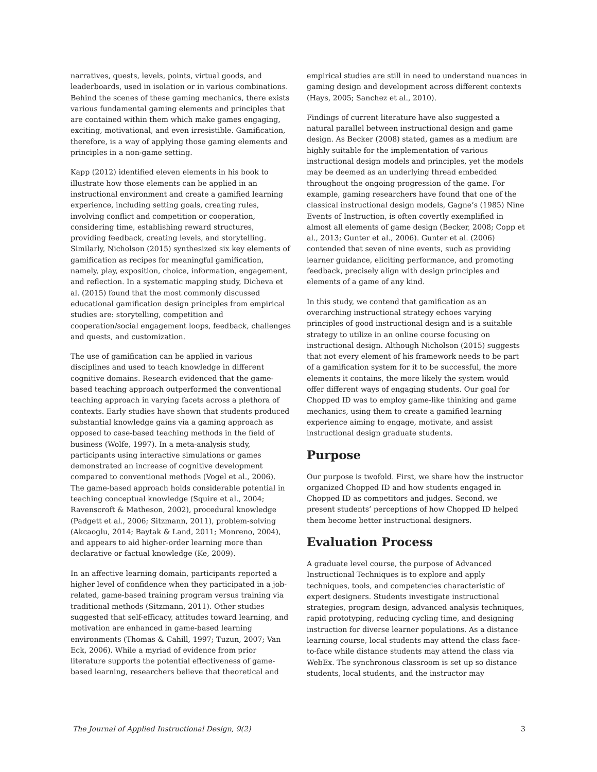narratives, quests, levels, points, virtual goods, and leaderboards, used in isolation or in various combinations. Behind the scenes of these gaming mechanics, there exists various fundamental gaming elements and principles that are contained within them which make games engaging, exciting, motivational, and even irresistible. Gamification, therefore, is a way of applying those gaming elements and principles in a non-game setting.
Kapp (2012) identified eleven elements in his book to illustrate how those elements can be applied in an instructional environment and create a gamified learning experience, including setting goals, creating rules, involving conflict and competition or cooperation, considering time, establishing reward structures, providing feedback, creating levels, and storytelling. Similarly, Nicholson (2015) synthesized six key elements of gamification as recipes for meaningful gamification, namely, play, exposition, choice, information, engagement, and reflection. In a systematic mapping study, Dicheva et al. (2015) found that the most commonly discussed educational gamification design principles from empirical studies are: storytelling, competition and cooperation/social engagement loops, feedback, challenges and quests, and customization.
The use of gamification can be applied in various disciplines and used to teach knowledge in different cognitive domains. Research evidenced that the game-based teaching approach outperformed the conventional teaching approach in varying facets across a plethora of contexts. Early studies have shown that students produced substantial knowledge gains via a gaming approach as opposed to case-based teaching methods in the field of business (Wolfe, 1997). In a meta-analysis study, participants using interactive simulations or games demonstrated an increase of cognitive development compared to conventional methods (Vogel et al., 2006). The game-based approach holds considerable potential in teaching conceptual knowledge (Squire et al., 2004; Ravenscroft & Matheson, 2002), procedural knowledge (Padgett et al., 2006; Sitzmann, 2011), problem-solving (Akcaoglu, 2014; Baytak & Land, 2011; Monreno, 2004), and appears to aid higher-order learning more than declarative or factual knowledge (Ke, 2009).
In an affective learning domain, participants reported a higher level of confidence when they participated in a job-related, game-based training program versus training via traditional methods (Sitzmann, 2011). Other studies suggested that self-efficacy, attitudes toward learning, and motivation are enhanced in game-based learning environments (Thomas & Cahill, 1997; Tuzun, 2007; Van Eck, 2006). While a myriad of evidence from prior literature supports the potential effectiveness of game-based learning, researchers believe that theoretical and
empirical studies are still in need to understand nuances in gaming design and development across different contexts (Hays, 2005; Sanchez et al., 2010).
Findings of current literature have also suggested a natural parallel between instructional design and game design. As Becker (2008) stated, games as a medium are highly suitable for the implementation of various instructional design models and principles, yet the models may be deemed as an underlying thread embedded throughout the ongoing progression of the game. For example, gaming researchers have found that one of the classical instructional design models, Gagne’s (1985) Nine Events of Instruction, is often covertly exemplified in almost all elements of game design (Becker, 2008; Copp et al., 2013; Gunter et al., 2006). Gunter et al. (2006) contended that seven of nine events, such as providing learner guidance, eliciting performance, and promoting feedback, precisely align with design principles and elements of a game of any kind.
In this study, we contend that gamification as an overarching instructional strategy echoes varying principles of good instructional design and is a suitable strategy to utilize in an online course focusing on instructional design. Although Nicholson (2015) suggests that not every element of his framework needs to be part of a gamification system for it to be successful, the more elements it contains, the more likely the system would offer different ways of engaging students. Our goal for Chopped ID was to employ game-like thinking and game mechanics, using them to create a gamified learning experience aiming to engage, motivate, and assist instructional design graduate students.
Purpose
Our purpose is twofold. First, we share how the instructor organized Chopped ID and how students engaged in Chopped ID as competitors and judges. Second, we present students’ perceptions of how Chopped ID helped them become better instructional designers.
Evaluation Process
A graduate level course, the purpose of Advanced Instructional Techniques is to explore and apply techniques, tools, and competencies characteristic of expert designers. Students investigate instructional strategies, program design, advanced analysis techniques, rapid prototyping, reducing cycling time, and designing instruction for diverse learner populations. As a distance learning course, local students may attend the class face-to-face while distance students may attend the class via WebEx. The synchronous classroom is set up so distance students, local students, and the instructor may
The Journal of Applied Instructional Design, 9(2) 3